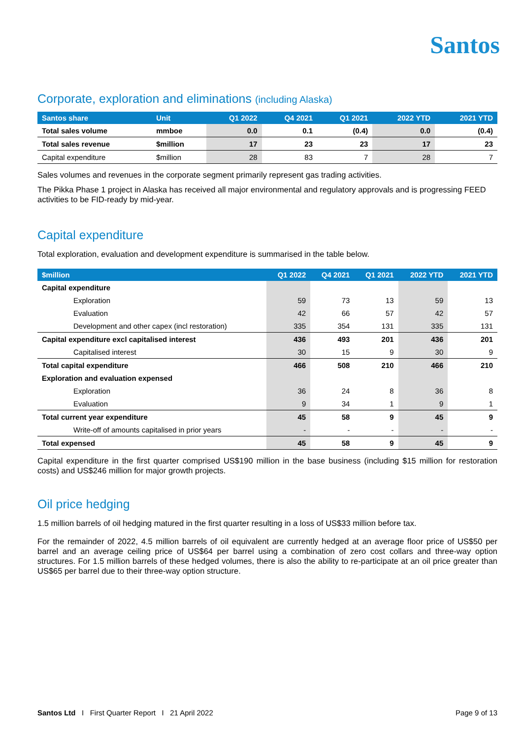Santos
Corporate, exploration and eliminations (including Alaska)
| Santos share | Unit | Q1 2022 | Q4 2021 | Q1 2021 | 2022 YTD | 2021 YTD |
| --- | --- | --- | --- | --- | --- | --- |
| Total sales volume | mmboe | 0.0 | 0.1 | (0.4) | 0.0 | (0.4) |
| Total sales revenue | $million | 17 | 23 | 23 | 17 | 23 |
| Capital expenditure | $million | 28 | 83 | 7 | 28 | 7 |
Sales volumes and revenues in the corporate segment primarily represent gas trading activities.
The Pikka Phase 1 project in Alaska has received all major environmental and regulatory approvals and is progressing FEED activities to be FID-ready by mid-year.
Capital expenditure
Total exploration, evaluation and development expenditure is summarised in the table below.
| $million | Q1 2022 | Q4 2021 | Q1 2021 | 2022 YTD | 2021 YTD |
| --- | --- | --- | --- | --- | --- |
| Capital expenditure | | | | | |
| Exploration | 59 | 73 | 13 | 59 | 13 |
| Evaluation | 42 | 66 | 57 | 42 | 57 |
| Development and other capex (incl restoration) | 335 | 354 | 131 | 335 | 131 |
| Capital expenditure excl capitalised interest | 436 | 493 | 201 | 436 | 201 |
| Capitalised interest | 30 | 15 | 9 | 30 | 9 |
| Total capital expenditure | 466 | 508 | 210 | 466 | 210 |
| Exploration and evaluation expensed | | | | | |
| Exploration | 36 | 24 | 8 | 36 | 8 |
| Evaluation | 9 | 34 | 1 | 9 | 1 |
| Total current year expenditure | 45 | 58 | 9 | 45 | 9 |
| Write-off of amounts capitalised in prior years | - | - | - | - | - |
| Total expensed | 45 | 58 | 9 | 45 | 9 |
Capital expenditure in the first quarter comprised US$190 million in the base business (including $15 million for restoration costs) and US$246 million for major growth projects.
Oil price hedging
1.5 million barrels of oil hedging matured in the first quarter resulting in a loss of US$33 million before tax.
For the remainder of 2022, 4.5 million barrels of oil equivalent are currently hedged at an average floor price of US$50 per barrel and an average ceiling price of US$64 per barrel using a combination of zero cost collars and three-way option structures. For 1.5 million barrels of these hedged volumes, there is also the ability to re-participate at an oil price greater than US$65 per barrel due to their three-way option structure.
Santos Ltd I First Quarter Report I 21 April 2022 Page 9 of 13